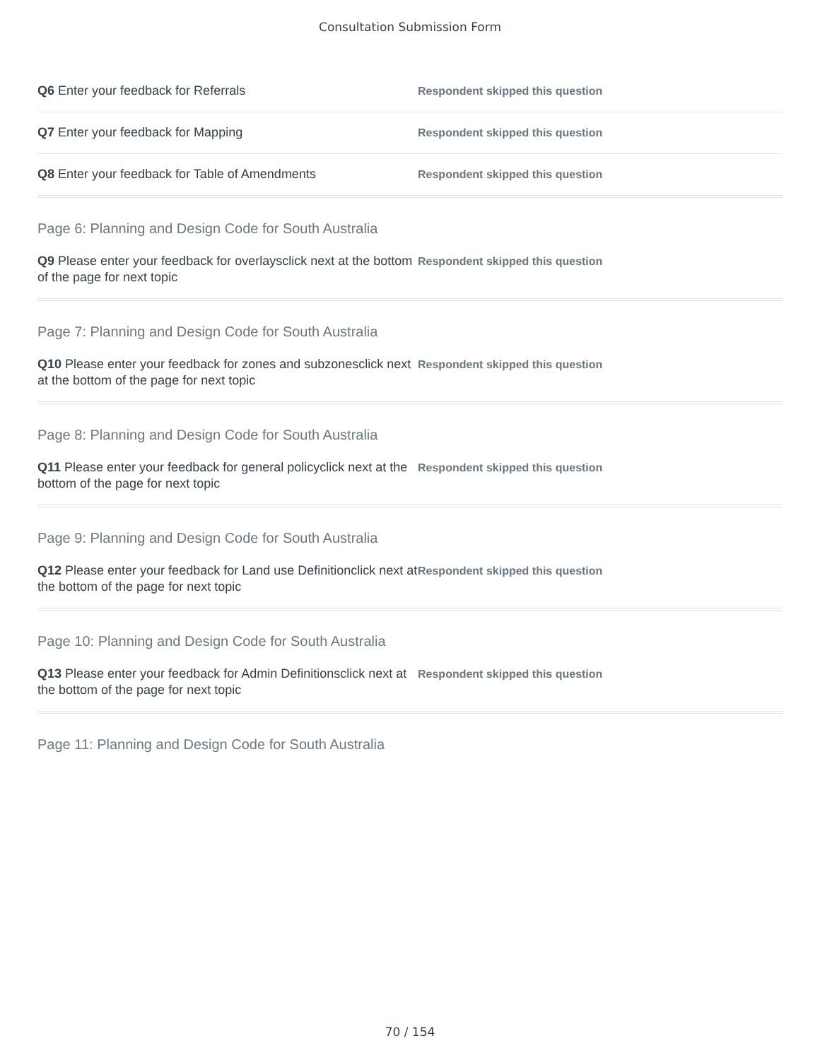Consultation Submission Form
Q6 Enter your feedback for Referrals
Respondent skipped this question
Q7 Enter your feedback for Mapping
Respondent skipped this question
Q8 Enter your feedback for Table of Amendments
Respondent skipped this question
Page 6: Planning and Design Code for South Australia
Q9 Please enter your feedback for overlaysclick next at the bottom of the page for next topic
Respondent skipped this question
Page 7: Planning and Design Code for South Australia
Q10 Please enter your feedback for zones and subzonesclick next at the bottom of the page for next topic
Respondent skipped this question
Page 8: Planning and Design Code for South Australia
Q11 Please enter your feedback for general policyclick next at the bottom of the page for next topic
Respondent skipped this question
Page 9: Planning and Design Code for South Australia
Q12 Please enter your feedback for Land use Definitionclick next at the bottom of the page for next topic
Respondent skipped this question
Page 10: Planning and Design Code for South Australia
Q13 Please enter your feedback for Admin Definitionsclick next at the bottom of the page for next topic
Respondent skipped this question
Page 11: Planning and Design Code for South Australia
70 / 154